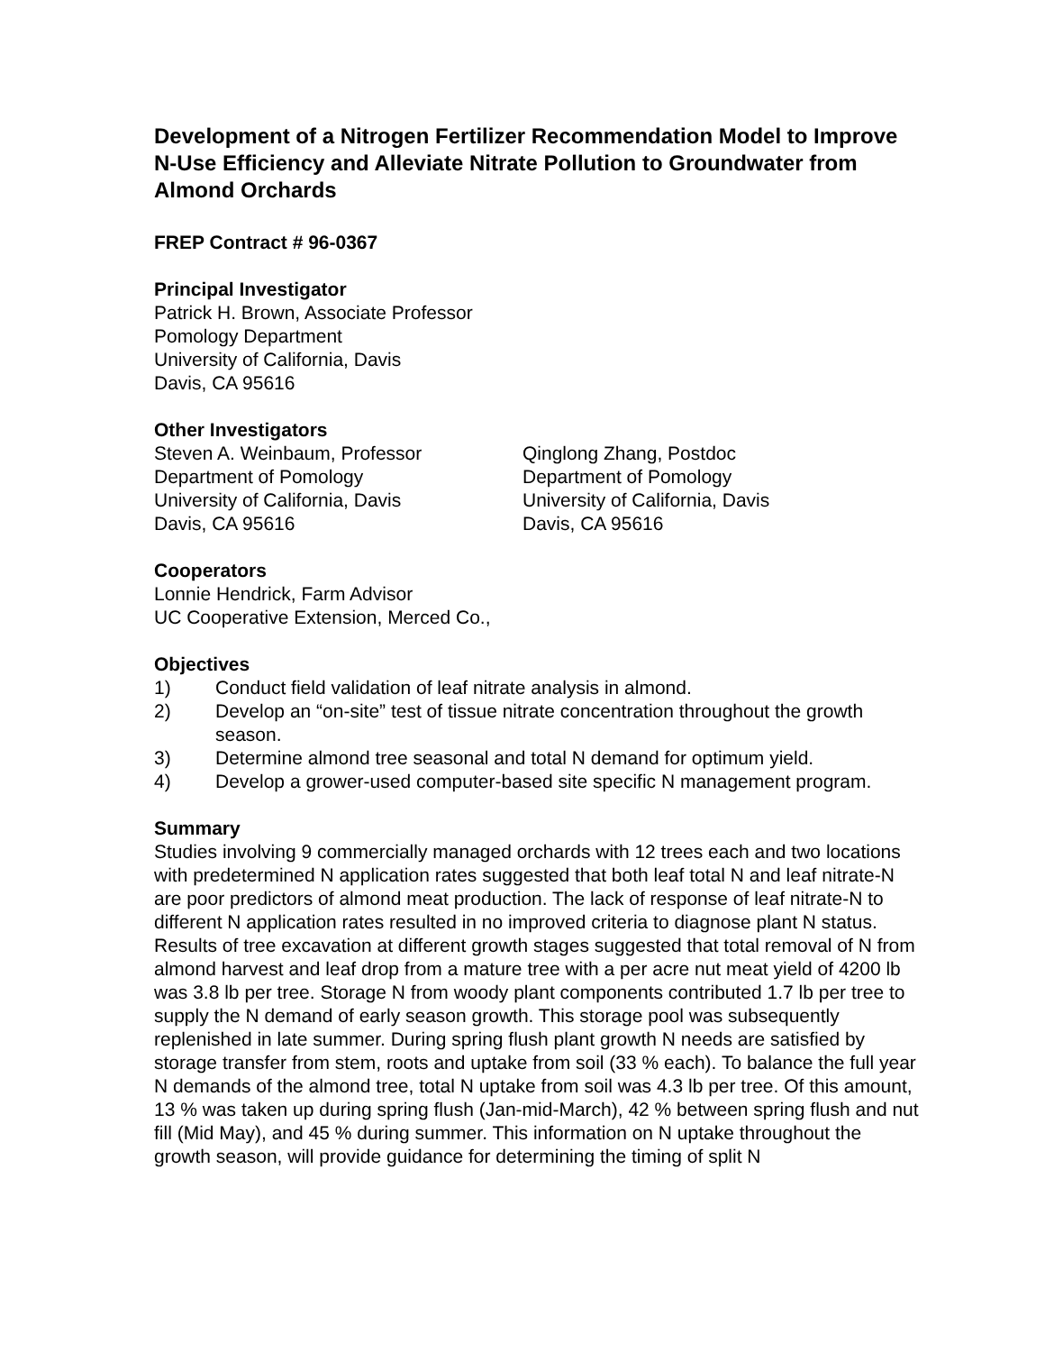Development of a Nitrogen Fertilizer Recommendation Model to Improve N-Use Efficiency and Alleviate Nitrate Pollution to Groundwater from Almond Orchards
FREP Contract # 96-0367
Principal Investigator
Patrick H. Brown, Associate Professor
Pomology Department
University of California, Davis
Davis, CA 95616
Other Investigators
Steven A. Weinbaum, Professor
Department of Pomology
University of California, Davis
Davis, CA 95616
Qinglong Zhang, Postdoc
Department of Pomology
University of California, Davis
Davis, CA 95616
Cooperators
Lonnie Hendrick, Farm Advisor
UC Cooperative Extension, Merced Co.,
Objectives
1) Conduct field validation of leaf nitrate analysis in almond.
2) Develop an “on-site” test of tissue nitrate concentration throughout the growth season.
3) Determine almond tree seasonal and total N demand for optimum yield.
4) Develop a grower-used computer-based site specific N management program.
Summary
Studies involving 9 commercially managed orchards with 12 trees each and two locations with predetermined N application rates suggested that both leaf total N and leaf nitrate-N are poor predictors of almond meat production. The lack of response of leaf nitrate-N to different N application rates resulted in no improved criteria to diagnose plant N status. Results of tree excavation at different growth stages suggested that total removal of N from almond harvest and leaf drop from a mature tree with a per acre nut meat yield of 4200 lb was 3.8 lb per tree. Storage N from woody plant components contributed 1.7 lb per tree to supply the N demand of early season growth. This storage pool was subsequently replenished in late summer. During spring flush plant growth N needs are satisfied by storage transfer from stem, roots and uptake from soil (33 % each). To balance the full year N demands of the almond tree, total N uptake from soil was 4.3 lb per tree. Of this amount, 13 % was taken up during spring flush (Jan-mid-March), 42 % between spring flush and nut fill (Mid May), and 45 % during summer. This information on N uptake throughout the growth season, will provide guidance for determining the timing of split N